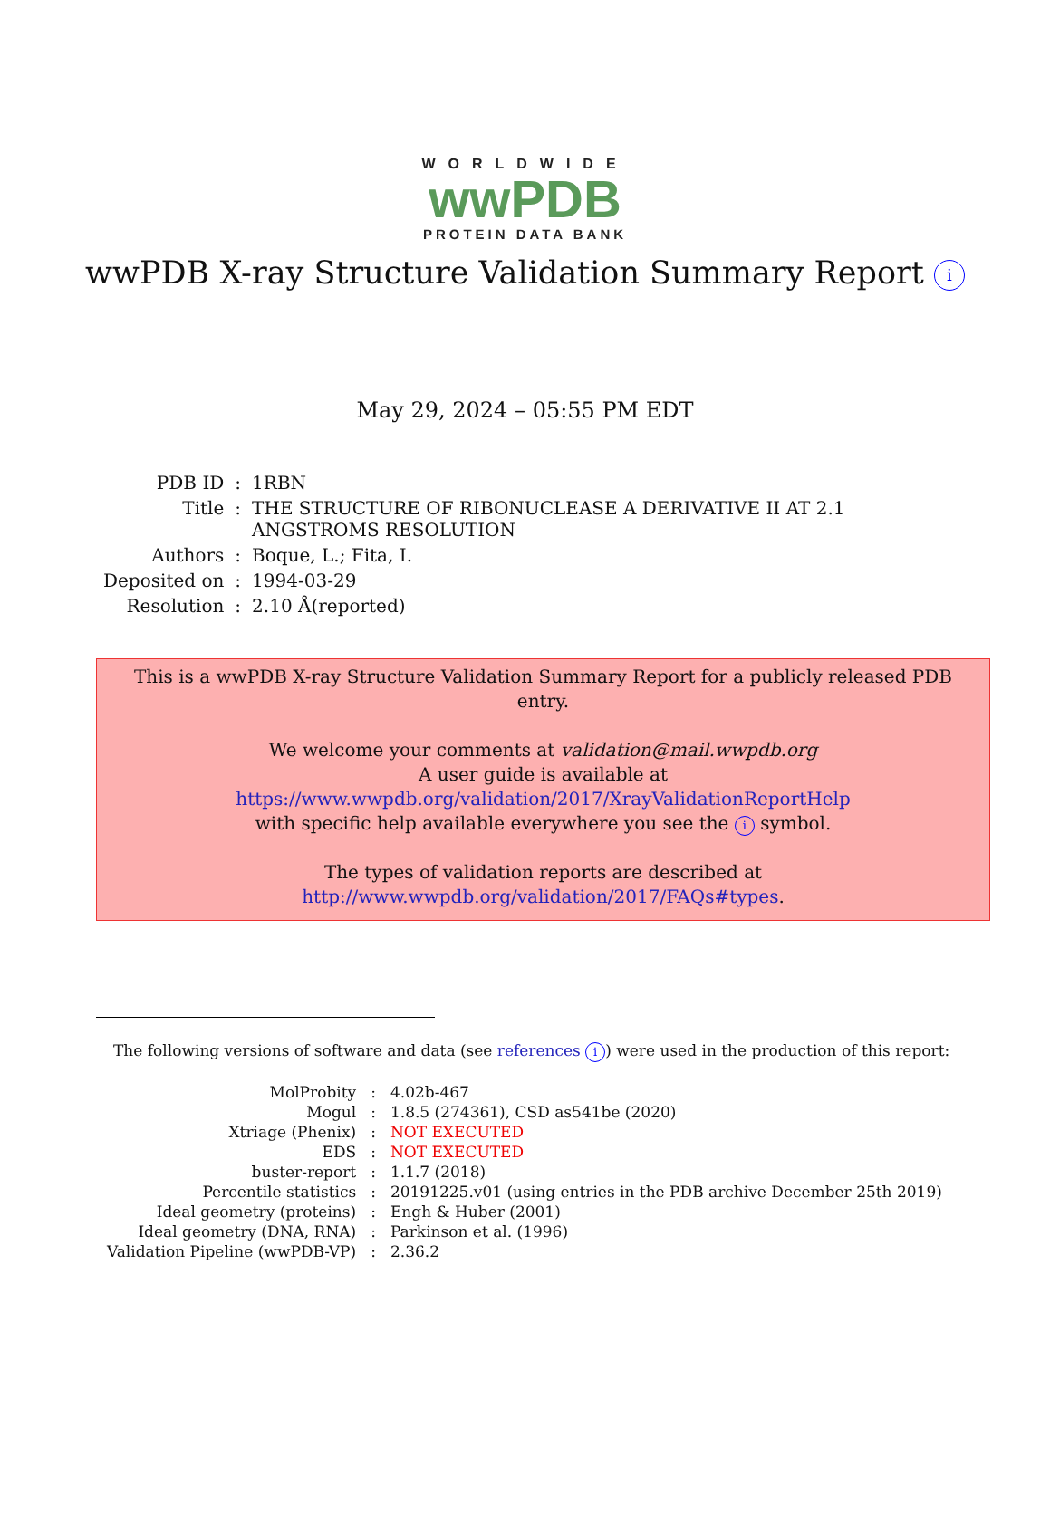WORLDWIDE
wwPDB
PROTEIN DATA BANK
wwPDB X-ray Structure Validation Summary Report i
May 29, 2024 – 05:55 PM EDT
| PDB ID | : | 1RBN |
| Title | : | THE STRUCTURE OF RIBONUCLEASE A DERIVATIVE II AT 2.1 ANGSTROMS RESOLUTION |
| Authors | : | Boque, L.; Fita, I. |
| Deposited on | : | 1994-03-29 |
| Resolution | : | 2.10 Å(reported) |
This is a wwPDB X-ray Structure Validation Summary Report for a publicly released PDB entry.
We welcome your comments at validation@mail.wwpdb.org
A user guide is available at
https://www.wwpdb.org/validation/2017/XrayValidationReportHelp
with specific help available everywhere you see the i symbol.
The types of validation reports are described at
http://www.wwpdb.org/validation/2017/FAQs#types.
The following versions of software and data (see references i) were used in the production of this report:
| MolProbity | : | 4.02b-467 |
| Mogul | : | 1.8.5 (274361), CSD as541be (2020) |
| Xtriage (Phenix) | : | NOT EXECUTED |
| EDS | : | NOT EXECUTED |
| buster-report | : | 1.1.7 (2018) |
| Percentile statistics | : | 20191225.v01 (using entries in the PDB archive December 25th 2019) |
| Ideal geometry (proteins) | : | Engh & Huber (2001) |
| Ideal geometry (DNA, RNA) | : | Parkinson et al. (1996) |
| Validation Pipeline (wwPDB-VP) | : | 2.36.2 |